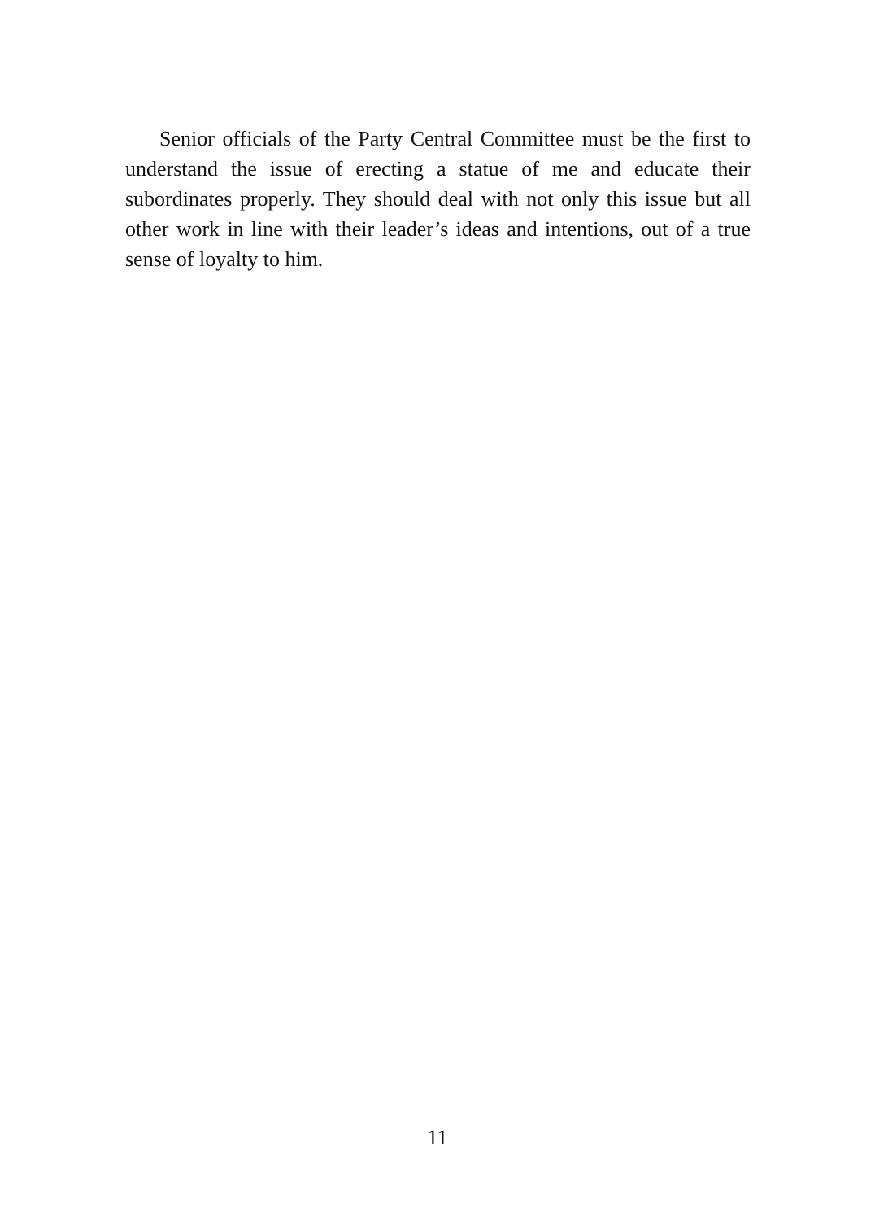Senior officials of the Party Central Committee must be the first to understand the issue of erecting a statue of me and educate their subordinates properly. They should deal with not only this issue but all other work in line with their leader’s ideas and intentions, out of a true sense of loyalty to him.
11